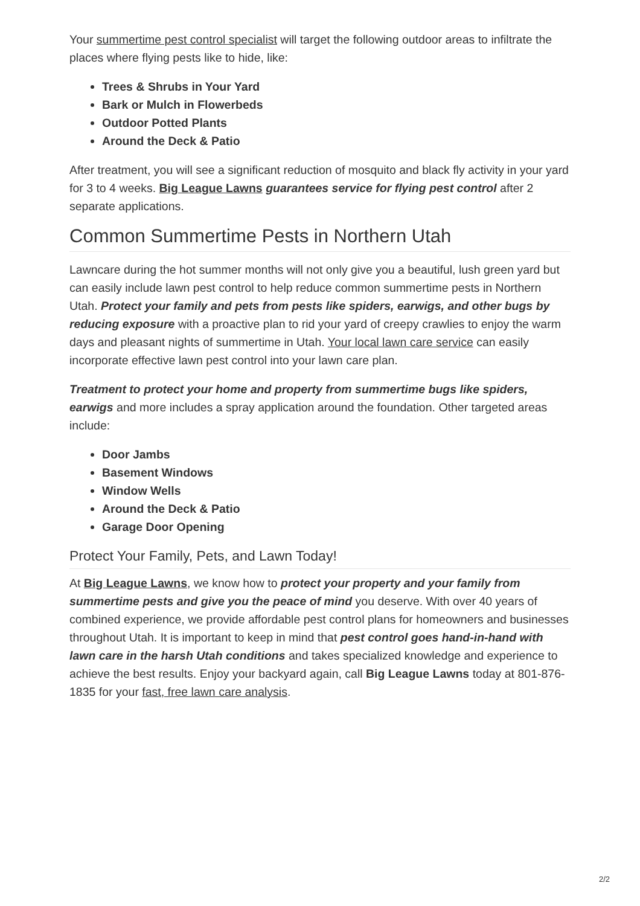Your summertime pest control specialist will target the following outdoor areas to infiltrate the places where flying pests like to hide, like:
Trees & Shrubs in Your Yard
Bark or Mulch in Flowerbeds
Outdoor Potted Plants
Around the Deck & Patio
After treatment, you will see a significant reduction of mosquito and black fly activity in your yard for 3 to 4 weeks. Big League Lawns guarantees service for flying pest control after 2 separate applications.
Common Summertime Pests in Northern Utah
Lawncare during the hot summer months will not only give you a beautiful, lush green yard but can easily include lawn pest control to help reduce common summertime pests in Northern Utah. Protect your family and pets from pests like spiders, earwigs, and other bugs by reducing exposure with a proactive plan to rid your yard of creepy crawlies to enjoy the warm days and pleasant nights of summertime in Utah. Your local lawn care service can easily incorporate effective lawn pest control into your lawn care plan.
Treatment to protect your home and property from summertime bugs like spiders, earwigs and more includes a spray application around the foundation. Other targeted areas include:
Door Jambs
Basement Windows
Window Wells
Around the Deck & Patio
Garage Door Opening
Protect Your Family, Pets, and Lawn Today!
At Big League Lawns, we know how to protect your property and your family from summertime pests and give you the peace of mind you deserve. With over 40 years of combined experience, we provide affordable pest control plans for homeowners and businesses throughout Utah. It is important to keep in mind that pest control goes hand-in-hand with lawn care in the harsh Utah conditions and takes specialized knowledge and experience to achieve the best results. Enjoy your backyard again, call Big League Lawns today at 801-876-1835 for your fast, free lawn care analysis.
2/2